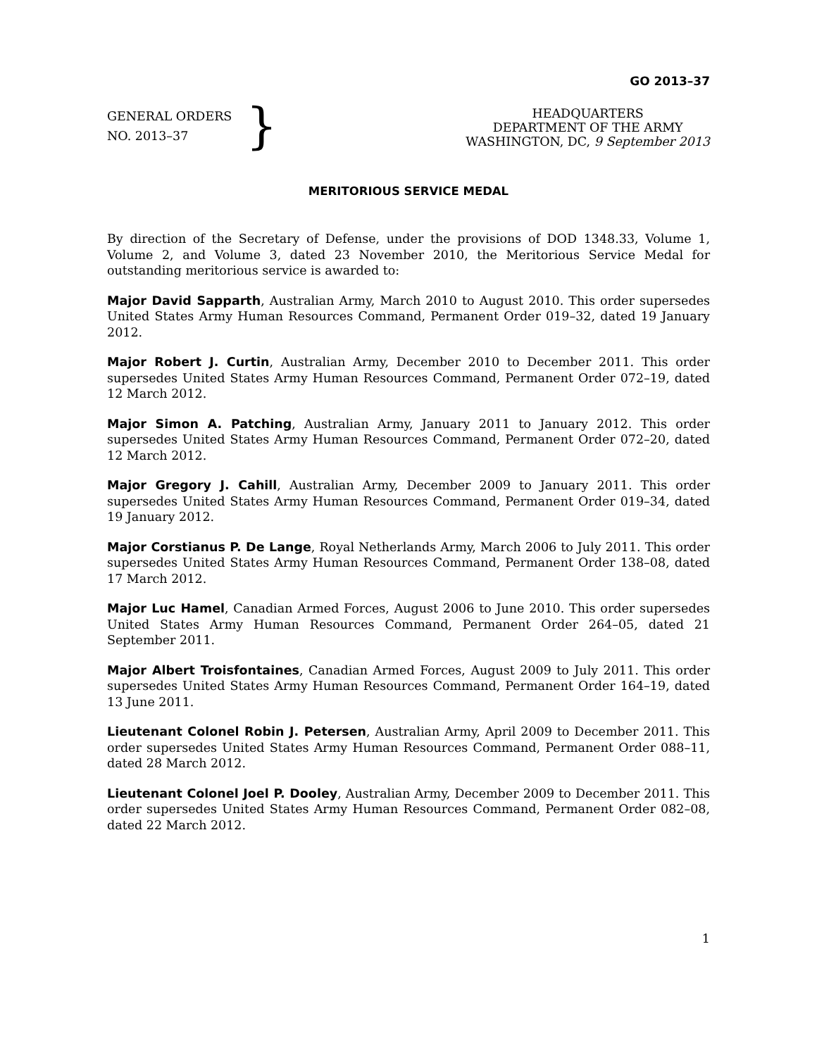GO 2013–37
GENERAL ORDERS
NO. 2013–37
}
HEADQUARTERS
DEPARTMENT OF THE ARMY
WASHINGTON, DC, 9 September 2013
MERITORIOUS SERVICE MEDAL
By direction of the Secretary of Defense, under the provisions of DOD 1348.33, Volume 1, Volume 2, and Volume 3, dated 23 November 2010, the Meritorious Service Medal for outstanding meritorious service is awarded to:
Major David Sapparth, Australian Army, March 2010 to August 2010. This order supersedes United States Army Human Resources Command, Permanent Order 019–32, dated 19 January 2012.
Major Robert J. Curtin, Australian Army, December 2010 to December 2011. This order supersedes United States Army Human Resources Command, Permanent Order 072–19, dated 12 March 2012.
Major Simon A. Patching, Australian Army, January 2011 to January 2012. This order supersedes United States Army Human Resources Command, Permanent Order 072–20, dated 12 March 2012.
Major Gregory J. Cahill, Australian Army, December 2009 to January 2011. This order supersedes United States Army Human Resources Command, Permanent Order 019–34, dated 19 January 2012.
Major Corstianus P. De Lange, Royal Netherlands Army, March 2006 to July 2011. This order supersedes United States Army Human Resources Command, Permanent Order 138–08, dated 17 March 2012.
Major Luc Hamel, Canadian Armed Forces, August 2006 to June 2010. This order supersedes United States Army Human Resources Command, Permanent Order 264–05, dated 21 September 2011.
Major Albert Troisfontaines, Canadian Armed Forces, August 2009 to July 2011. This order supersedes United States Army Human Resources Command, Permanent Order 164–19, dated 13 June 2011.
Lieutenant Colonel Robin J. Petersen, Australian Army, April 2009 to December 2011. This order supersedes United States Army Human Resources Command, Permanent Order 088–11, dated 28 March 2012.
Lieutenant Colonel Joel P. Dooley, Australian Army, December 2009 to December 2011. This order supersedes United States Army Human Resources Command, Permanent Order 082–08, dated 22 March 2012.
1